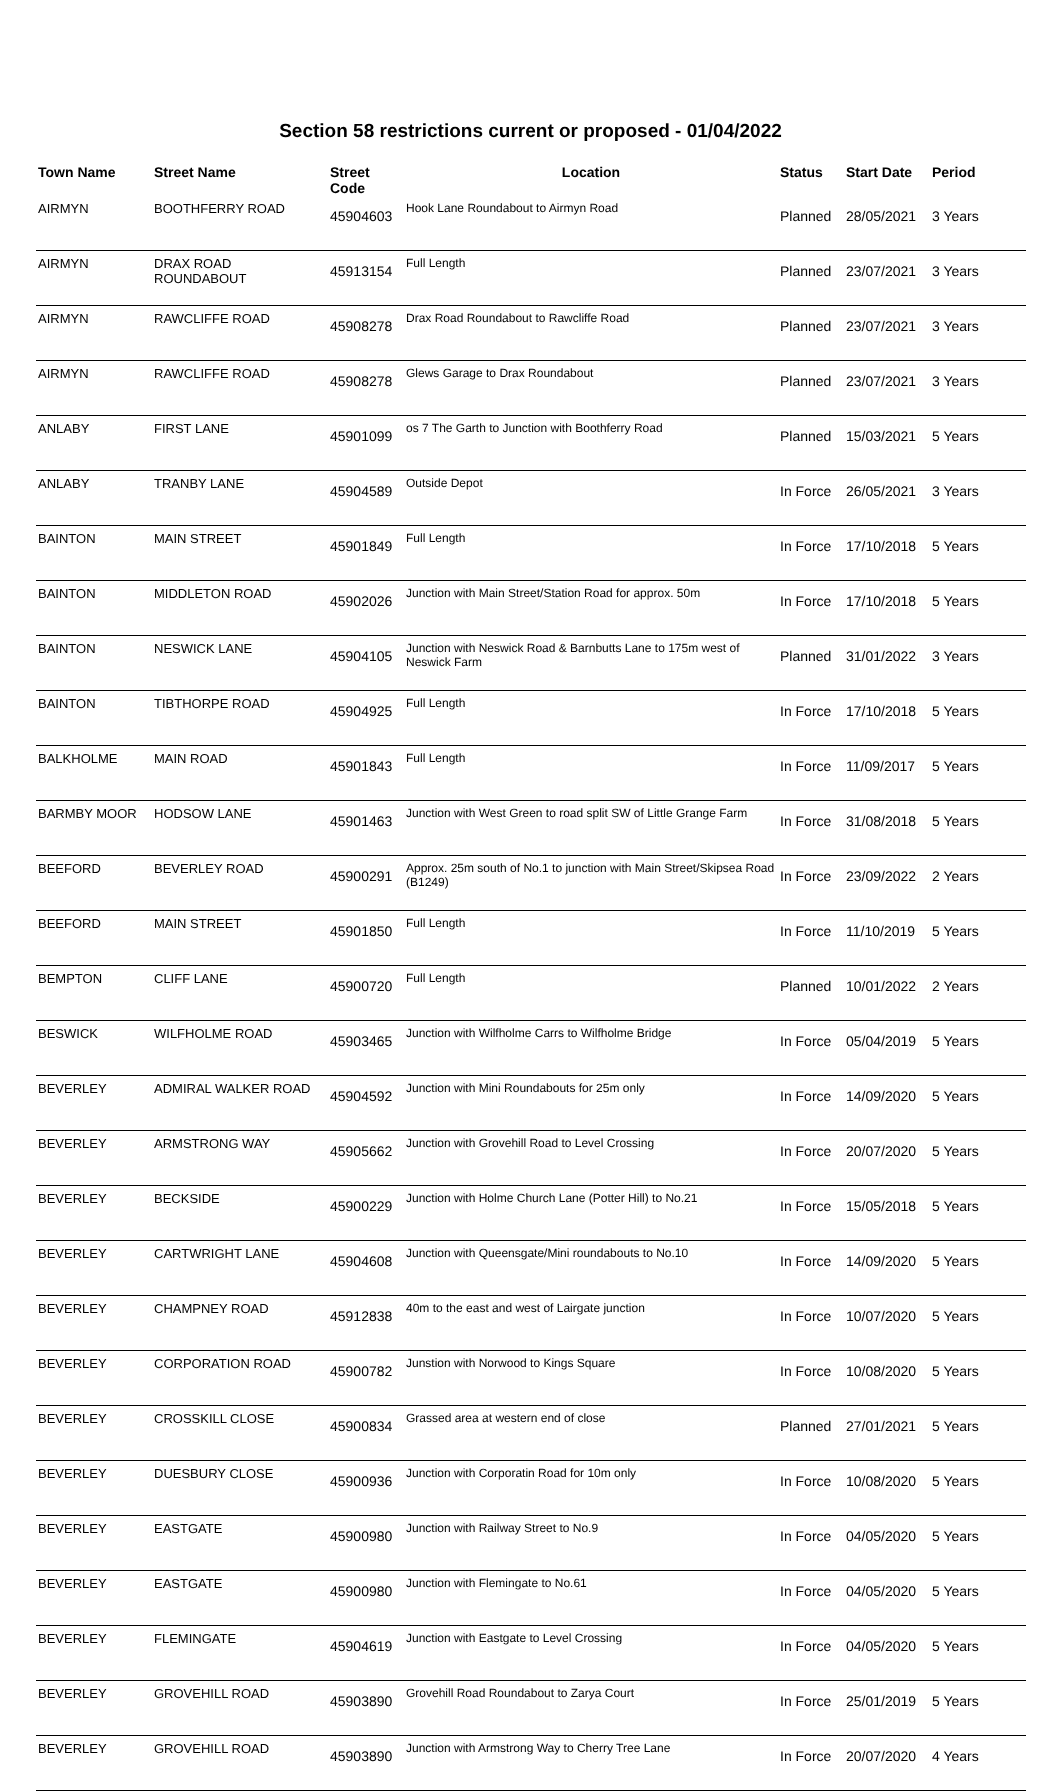Section 58 restrictions current or proposed - 01/04/2022
| Town Name | Street Name | Street Code | Location | Status | Start Date | Period |
| --- | --- | --- | --- | --- | --- | --- |
| AIRMYN | BOOTHFERRY ROAD | 45904603 | Hook Lane Roundabout to Airmyn Road | Planned | 28/05/2021 | 3 Years |
| AIRMYN | DRAX ROAD ROUNDABOUT | 45913154 | Full Length | Planned | 23/07/2021 | 3 Years |
| AIRMYN | RAWCLIFFE ROAD | 45908278 | Drax Road Roundabout to Rawcliffe Road | Planned | 23/07/2021 | 3 Years |
| AIRMYN | RAWCLIFFE ROAD | 45908278 | Glews Garage to Drax Roundabout | Planned | 23/07/2021 | 3 Years |
| ANLABY | FIRST LANE | 45901099 | os 7 The Garth to Junction with Boothferry Road | Planned | 15/03/2021 | 5 Years |
| ANLABY | TRANBY LANE | 45904589 | Outside Depot | In Force | 26/05/2021 | 3 Years |
| BAINTON | MAIN STREET | 45901849 | Full Length | In Force | 17/10/2018 | 5 Years |
| BAINTON | MIDDLETON ROAD | 45902026 | Junction with Main Street/Station Road for approx. 50m | In Force | 17/10/2018 | 5 Years |
| BAINTON | NESWICK LANE | 45904105 | Junction with Neswick Road & Barnbutts Lane to 175m west of Neswick Farm | Planned | 31/01/2022 | 3 Years |
| BAINTON | TIBTHORPE ROAD | 45904925 | Full Length | In Force | 17/10/2018 | 5 Years |
| BALKHOLME | MAIN ROAD | 45901843 | Full Length | In Force | 11/09/2017 | 5 Years |
| BARMBY MOOR | HODSOW LANE | 45901463 | Junction with West Green to road split SW of Little Grange Farm | In Force | 31/08/2018 | 5 Years |
| BEEFORD | BEVERLEY ROAD | 45900291 | Approx. 25m south of No.1 to junction with Main Street/Skipsea Road (B1249) | In Force | 23/09/2022 | 2 Years |
| BEEFORD | MAIN STREET | 45901850 | Full Length | In Force | 11/10/2019 | 5 Years |
| BEMPTON | CLIFF LANE | 45900720 | Full Length | Planned | 10/01/2022 | 2 Years |
| BESWICK | WILFHOLME ROAD | 45903465 | Junction with Wilfholme Carrs to Wilfholme Bridge | In Force | 05/04/2019 | 5 Years |
| BEVERLEY | ADMIRAL WALKER ROAD | 45904592 | Junction with Mini Roundabouts for 25m only | In Force | 14/09/2020 | 5 Years |
| BEVERLEY | ARMSTRONG WAY | 45905662 | Junction with Grovehill Road to Level Crossing | In Force | 20/07/2020 | 5 Years |
| BEVERLEY | BECKSIDE | 45900229 | Junction with Holme Church Lane (Potter Hill) to No.21 | In Force | 15/05/2018 | 5 Years |
| BEVERLEY | CARTWRIGHT LANE | 45904608 | Junction with Queensgate/Mini roundabouts to No.10 | In Force | 14/09/2020 | 5 Years |
| BEVERLEY | CHAMPNEY ROAD | 45912838 | 40m to the east and west of Lairgate junction | In Force | 10/07/2020 | 5 Years |
| BEVERLEY | CORPORATION ROAD | 45900782 | Junstion with Norwood to Kings Square | In Force | 10/08/2020 | 5 Years |
| BEVERLEY | CROSSKILL CLOSE | 45900834 | Grassed area at western end of close | Planned | 27/01/2021 | 5 Years |
| BEVERLEY | DUESBURY CLOSE | 45900936 | Junction with Corporatin Road for 10m only | In Force | 10/08/2020 | 5 Years |
| BEVERLEY | EASTGATE | 45900980 | Junction with Railway Street to No.9 | In Force | 04/05/2020 | 5 Years |
| BEVERLEY | EASTGATE | 45900980 | Junction with Flemingate to No.61 | In Force | 04/05/2020 | 5 Years |
| BEVERLEY | FLEMINGATE | 45904619 | Junction with Eastgate to Level Crossing | In Force | 04/05/2020 | 5 Years |
| BEVERLEY | GROVEHILL ROAD | 45903890 | Grovehill Road Roundabout to Zarya Court | In Force | 25/01/2019 | 5 Years |
| BEVERLEY | GROVEHILL ROAD | 45903890 | Junction with Armstrong Way to Cherry Tree Lane | In Force | 20/07/2020 | 4 Years |